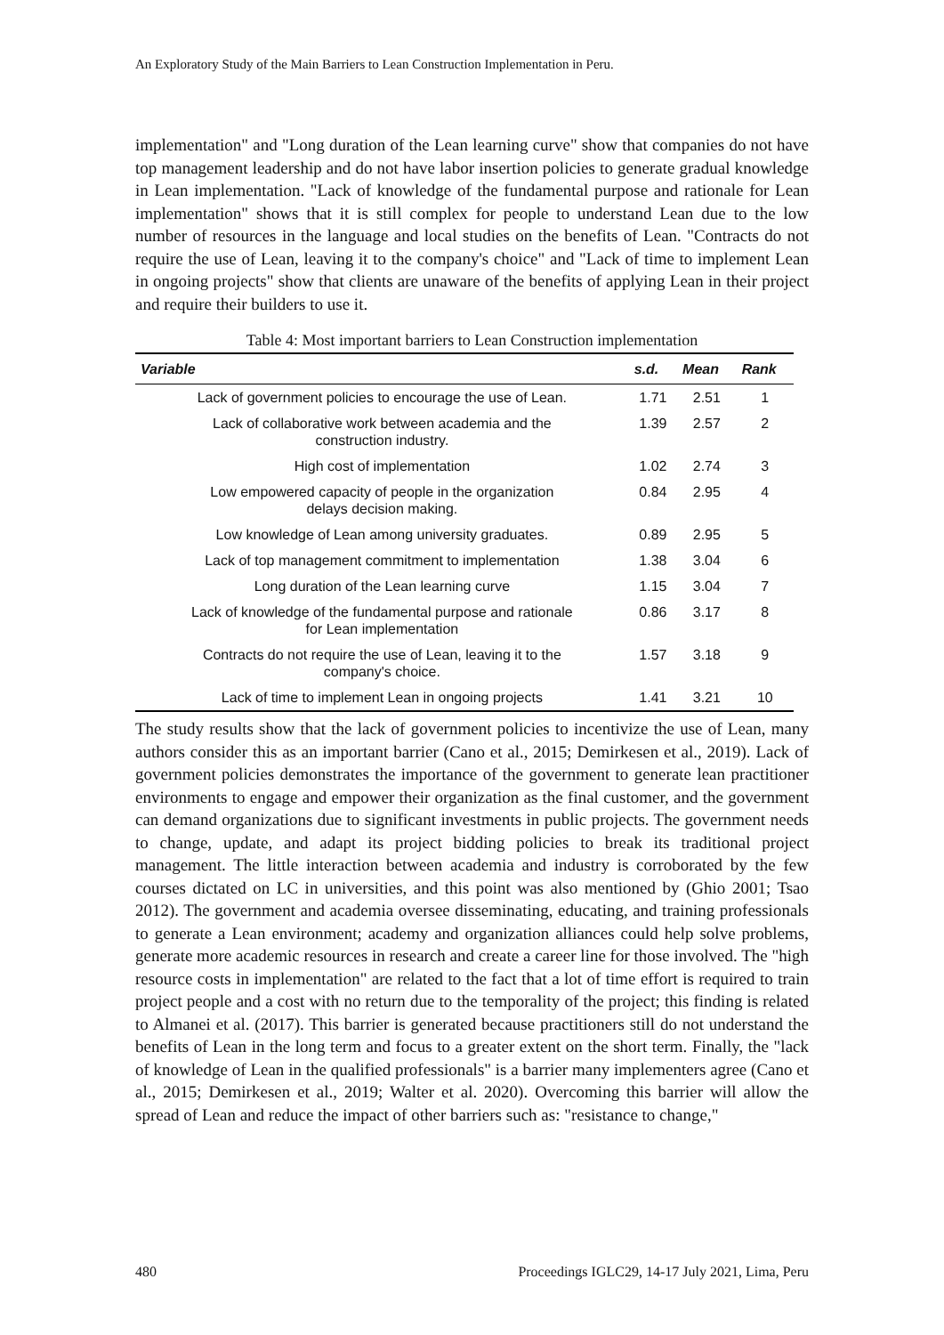An Exploratory Study of the Main Barriers to Lean Construction Implementation in Peru.
implementation" and "Long duration of the Lean learning curve" show that companies do not have top management leadership and do not have labor insertion policies to generate gradual knowledge in Lean implementation. "Lack of knowledge of the fundamental purpose and rationale for Lean implementation" shows that it is still complex for people to understand Lean due to the low number of resources in the language and local studies on the benefits of Lean. "Contracts do not require the use of Lean, leaving it to the company's choice" and "Lack of time to implement Lean in ongoing projects" show that clients are unaware of the benefits of applying Lean in their project and require their builders to use it.
Table 4: Most important barriers to Lean Construction implementation
| Variable | s.d. | Mean | Rank |
| --- | --- | --- | --- |
| Lack of government policies to encourage the use of Lean. | 1.71 | 2.51 | 1 |
| Lack of collaborative work between academia and the construction industry. | 1.39 | 2.57 | 2 |
| High cost of implementation | 1.02 | 2.74 | 3 |
| Low empowered capacity of people in the organization delays decision making. | 0.84 | 2.95 | 4 |
| Low knowledge of Lean among university graduates. | 0.89 | 2.95 | 5 |
| Lack of top management commitment to implementation | 1.38 | 3.04 | 6 |
| Long duration of the Lean learning curve | 1.15 | 3.04 | 7 |
| Lack of knowledge of the fundamental purpose and rationale for Lean implementation | 0.86 | 3.17 | 8 |
| Contracts do not require the use of Lean, leaving it to the company's choice. | 1.57 | 3.18 | 9 |
| Lack of time to implement Lean in ongoing projects | 1.41 | 3.21 | 10 |
The study results show that the lack of government policies to incentivize the use of Lean, many authors consider this as an important barrier (Cano et al., 2015; Demirkesen et al., 2019). Lack of government policies demonstrates the importance of the government to generate lean practitioner environments to engage and empower their organization as the final customer, and the government can demand organizations due to significant investments in public projects. The government needs to change, update, and adapt its project bidding policies to break its traditional project management. The little interaction between academia and industry is corroborated by the few courses dictated on LC in universities, and this point was also mentioned by (Ghio 2001; Tsao 2012). The government and academia oversee disseminating, educating, and training professionals to generate a Lean environment; academy and organization alliances could help solve problems, generate more academic resources in research and create a career line for those involved. The "high resource costs in implementation" are related to the fact that a lot of time effort is required to train project people and a cost with no return due to the temporality of the project; this finding is related to Almanei et al. (2017). This barrier is generated because practitioners still do not understand the benefits of Lean in the long term and focus to a greater extent on the short term. Finally, the "lack of knowledge of Lean in the qualified professionals" is a barrier many implementers agree (Cano et al., 2015; Demirkesen et al., 2019; Walter et al. 2020). Overcoming this barrier will allow the spread of Lean and reduce the impact of other barriers such as: "resistance to change,"
480 Proceedings IGLC29, 14-17 July 2021, Lima, Peru